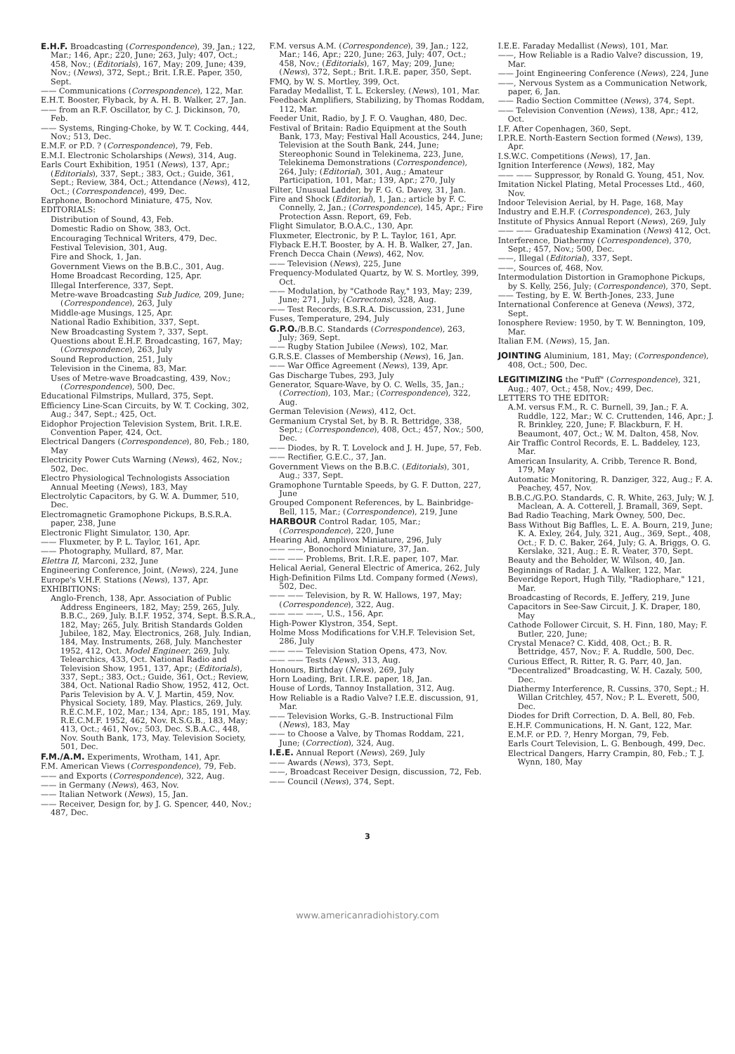E.H.F. Broadcasting (Correspondence), 39, Jan.; 122, Mar.; 146, Apr.; 220, June; 263, July; 407, Oct.; 458, Nov.; (Editorials), 167, May; 209, June; 439, Nov.; (News), 372, Sept.; Brit. I.R.E. Paper, 350, Sept.
—— Communications (Correspondence), 122, Mar.
E.H.T. Booster, Flyback, by A. H. B. Walker, 27, Jan.
—— from an R.F. Oscillator, by C. J. Dickinson, 70, Feb.
—— Systems, Ringing-Choke, by W. T. Cocking, 444, Nov.; 513, Dec.
E.M.F. or P.D. ? (Correspondence), 79, Feb.
E.M.I. Electronic Scholarships (News), 314, Aug.
Earls Court Exhibition, 1951 (News), 137, Apr.; (Editorials), 337, Sept.; 383, Oct.; Guide, 361, Sept.; Review, 384, Oct.; Attendance (News), 412, Oct.; (Correspondence), 499, Dec.
Earphone, Bonochord Miniature, 475, Nov.
EDITORIALS:
Distribution of Sound, 43, Feb.
Domestic Radio on Show, 383, Oct.
Encouraging Technical Writers, 479, Dec.
Festival Television, 301, Aug.
Fire and Shock, 1, Jan.
Government Views on the B.B.C., 301, Aug.
Home Broadcast Recording, 125, Apr.
Illegal Interference, 337, Sept.
Metre-wave Broadcasting Sub Judice, 209, June; (Correspondence), 263, July
Middle-age Musings, 125, Apr.
National Radio Exhibition, 337, Sept.
New Broadcasting System ?, 337, Sept.
Questions about E.H.F. Broadcasting, 167, May; (Correspondence), 263, July
Sound Reproduction, 251, July
Television in the Cinema, 83, Mar.
Uses of Metre-wave Broadcasting, 439, Nov.; (Correspondence), 500, Dec.
Educational Filmstrips, Mullard, 375, Sept.
Efficiency Line-Scan Circuits, by W. T. Cocking, 302, Aug.; 347, Sept.; 425, Oct.
Eidophor Projection Television System, Brit. I.R.E. Convention Paper, 424, Oct.
Electrical Dangers (Correspondence), 80, Feb.; 180, May
Electricity Power Cuts Warning (News), 462, Nov.; 502, Dec.
Electro Physiological Technologists Association Annual Meeting (News), 183, May
Electrolytic Capacitors, by G. W. A. Dummer, 510, Dec.
Electromagnetic Gramophone Pickups, B.S.R.A. paper, 238, June
Electronic Flight Simulator, 130, Apr.
—— Fluxmeter, by P. L. Taylor, 161, Apr.
—— Photography, Mullard, 87, Mar.
Elettra II, Marconi, 232, June
Engineering Conference, Joint, (News), 224, June
Europe's V.H.F. Stations (News), 137, Apr.
EXHIBITIONS:
Anglo-French, 138, Apr. Association of Public Address Engineers, 182, May; 259, 265, July. B.B.C., 269, July. B.I.F. 1952, 374, Sept. B.S.R.A., 182, May; 265, July. British Standards Golden Jubilee, 182, May. Electronics, 268, July. Indian, 184, May. Instruments, 268, July. Manchester 1952, 412, Oct. Model Engineer, 269, July. Telearchics, 433, Oct. National Radio and Television Show, 1951, 137, Apr.; (Editorials), 337, Sept.; 383, Oct.; Guide, 361, Oct.; Review, 384, Oct. National Radio Show, 1952, 412, Oct. Paris Television by A. V. J. Martin, 459, Nov. Physical Society, 189, May. Plastics, 269, July. R.E.C.M.F., 102, Mar.; 134, Apr.; 185, 191, May. R.E.C.M.F. 1952, 462, Nov. R.S.G.B., 183, May; 413, Oct.; 461, Nov.; 503, Dec. S.B.A.C., 448, Nov. South Bank, 173, May. Television Society, 501, Dec.
F.M./A.M. Experiments, Wrotham, 141, Apr.
F.M. American Views (Correspondence), 79, Feb.
—— and Exports (Correspondence), 322, Aug.
—— in Germany (News), 463, Nov.
—— Italian Network (News), 15, Jan.
—— Receiver, Design for, by J. G. Spencer, 440, Nov.; 487, Dec.
F.M. versus A.M. (Correspondence), 39, Jan.; 122, Mar.; 146, Apr.; 220, June; 263, July; 407, Oct.; 458, Nov.; (Editorials), 167, May; 209, June; (News), 372, Sept.; Brit. I.R.E. paper, 350, Sept.
FMQ, by W. S. Mortley, 399, Oct.
Faraday Medallist, T. L. Eckersley, (News), 101, Mar.
Feedback Amplifiers, Stabilizing, by Thomas Roddam, 112, Mar.
Feeder Unit, Radio, by J. F. O. Vaughan, 480, Dec.
Festival of Britain: Radio Equipment at the South Bank, 173, May; Festival Hall Acoustics, 244, June; Television at the South Bank, 244, June; Stereophonic Sound in Telekinema, 223, June, Telekinema Demonstrations (Correspondence), 264, July; (Editorial), 301, Aug.; Amateur Participation, 101, Mar.; 139, Apr.; 270, July
Filter, Unusual Ladder, by F. G. G. Davey, 31, Jan.
Fire and Shock (Editorial), 1, Jan.; article by F. C. Connelly, 2, Jan.; (Correspondence), 145, Apr.; Fire Protection Assn. Report, 69, Feb.
Flight Simulator, B.O.A.C., 130, Apr.
Fluxmeter, Electronic, by P. L. Taylor, 161, Apr.
Flyback E.H.T. Booster, by A. H. B. Walker, 27, Jan.
French Decca Chain (News), 462, Nov.
—— Television (News), 225, June
Frequency-Modulated Quartz, by W. S. Mortley, 399, Oct.
—— Modulation, by "Cathode Ray," 193, May; 239, June; 271, July; (Correctons), 328, Aug.
—— Test Records, B.S.R.A. Discussion, 231, June
Fuses, Temperature, 294, July
G.P.O./B.B.C. Standards (Correspondence), 263, July; 369, Sept.
—— Rugby Station Jubilee (News), 102, Mar.
G.R.S.E. Classes of Membership (News), 16, Jan.
—— War Office Agreement (News), 139, Apr.
Gas Discharge Tubes, 293, July
Generator, Square-Wave, by O. C. Wells, 35, Jan.; (Correction), 103, Mar.; (Correspondence), 322, Aug.
German Television (News), 412, Oct.
Germanium Crystal Set, by B. R. Bettridge, 338, Sept.; (Correspondence), 408, Oct.; 457, Nov.; 500, Dec.
—— Diodes, by R. T. Lovelock and J. H. Jupe, 57, Feb.
—— Rectifier, G.E.C., 37, Jan.
Government Views on the B.B.C. (Editorials), 301, Aug.; 337, Sept.
Gramophone Turntable Speeds, by G. F. Dutton, 227, June
Grouped Component References, by L. Bainbridge-Bell, 115, Mar.; (Correspondence), 219, June
HARBOUR Control Radar, 105, Mar.; (Correspondence), 220, June
Hearing Aid, Amplivox Miniature, 296, July
—— ——, Bonochord Miniature, 37, Jan.
—— —— Problems, Brit. I.R.E. paper, 107, Mar.
Helical Aerial, General Electric of America, 262, July
High-Definition Films Ltd. Company formed (News), 502, Dec.
—— —— Television, by R. W. Hallows, 197, May; (Correspondence), 322, Aug.
—— —— ——, U.S., 156, Apr.
High-Power Klystron, 354, Sept.
Holme Moss Modifications for V.H.F. Television Set, 286, July
—— —— Television Station Opens, 473, Nov.
—— —— Tests (News), 313, Aug.
Honours, Birthday (News), 269, July
Horn Loading, Brit. I.R.E. paper, 18, Jan.
House of Lords, Tannoy Installation, 312, Aug.
How Reliable is a Radio Valve? I.E.E. discussion, 91, Mar.
—— Television Works, G.-B. Instructional Film (News), 183, May
—— to Choose a Valve, by Thomas Roddam, 221, June; (Correction), 324, Aug.
I.E.E. Annual Report (News), 269, July
—— Awards (News), 373, Sept.
——, Broadcast Receiver Design, discussion, 72, Feb.
—— Council (News), 374, Sept.
I.E.E. Faraday Medallist (News), 101, Mar.
——, How Reliable is a Radio Valve? discussion, 19, Mar.
—— Joint Engineering Conference (News), 224, June
——, Nervous System as a Communication Network, paper, 6, Jan.
—— Radio Section Committee (News), 374, Sept.
—— Television Convention (News), 138, Apr.; 412, Oct.
I.F. After Copenhagen, 360, Sept.
I.P.R.E. North-Eastern Section formed (News), 139, Apr.
I.S.W.C. Competitions (News), 17, Jan.
Ignition Interference (News), 182, May
—— —— Suppressor, by Ronald G. Young, 451, Nov.
Imitation Nickel Plating, Metal Processes Ltd., 460, Nov.
Indoor Television Aerial, by H. Page, 168, May
Industry and E.H.F. (Correspondence), 263, July
Institute of Physics Annual Report (News), 269, July
—— —— Graduateship Examination (News) 412, Oct.
Interference, Diathermy (Correspondence), 370, Sept.; 457, Nov.; 500, Dec.
——, Illegal (Editorial), 337, Sept.
——, Sources of, 468, Nov.
Intermodulation Distortion in Gramophone Pickups, by S. Kelly, 256, July; (Correspondence), 370, Sept.
—— Testing, by E. W. Berth-Jones, 233, June
International Conference at Geneva (News), 372, Sept.
Ionosphere Review: 1950, by T. W. Bennington, 109, Mar.
Italian F.M. (News), 15, Jan.
JOINTING Aluminium, 181, May; (Correspondence), 408, Oct.; 500, Dec.
LEGITIMIZING the "Puff" (Correspondence), 321, Aug.; 407, Oct.; 458, Nov.; 499, Dec.
LETTERS TO THE EDITOR:
A.M. versus F.M., R. C. Burnell, 39, Jan.; F. A. Ruddle, 122, Mar.; W. C. Cruttenden, 146, Apr.; J. R. Brinkley, 220, June; F. Blackburn, F. H. Beaumont, 407, Oct.; W. M. Dalton, 458, Nov.
Air Traffic Control Records, E. L. Baddeley, 123, Mar.
American Insularity, A. Cribb, Terence R. Bond, 179, May
Automatic Monitoring, R. Danziger, 322, Aug.; F. A. Peachey, 457, Nov.
B.B.C./G.P.O. Standards, C. R. White, 263, July; W. J. Maclean, A. A. Cotterell, J. Bramall, 369, Sept.
Bad Radio Teaching, Mark Owney, 500, Dec.
Bass Without Big Baffles, L. E. A. Bourn, 219, June; K. A. Exley, 264, July, 321, Aug., 369, Sept., 408, Oct.; F. D. C. Baker, 264, July; G. A. Briggs, O. G. Kerslake, 321, Aug.; E. R. Veater, 370, Sept.
Beauty and the Beholder, W. Wilson, 40, Jan.
Beginnings of Radar, J. A. Walker, 122, Mar.
Beveridge Report, Hugh Tilly, "Radiophare," 121, Mar.
Broadcasting of Records, E. Jeffery, 219, June
Capacitors in See-Saw Circuit, J. K. Draper, 180, May
Cathode Follower Circuit, S. H. Finn, 180, May; F. Butler, 220, June;
Crystal Menace? C. Kidd, 408, Oct.; B. R. Bettridge, 457, Nov.; F. A. Ruddle, 500, Dec.
Curious Effect, R. Ritter, R. G. Parr, 40, Jan.
"Decentralized" Broadcasting, W. H. Cazaly, 500, Dec.
Diathermy Interference, R. Cussins, 370, Sept.; H. Willan Critchley, 457, Nov.; P. L. Everett, 500, Dec.
Diodes for Drift Correction, D. A. Bell, 80, Feb.
E.H.F. Communications, H. N. Gant, 122, Mar.
E.M.F. or P.D. ?, Henry Morgan, 79, Feb.
Earls Court Television, L. G. Benbough, 499, Dec.
Electrical Dangers, Harry Crampin, 80, Feb.; T. J. Wynn, 180, May
3
www.americanradiohistory.com